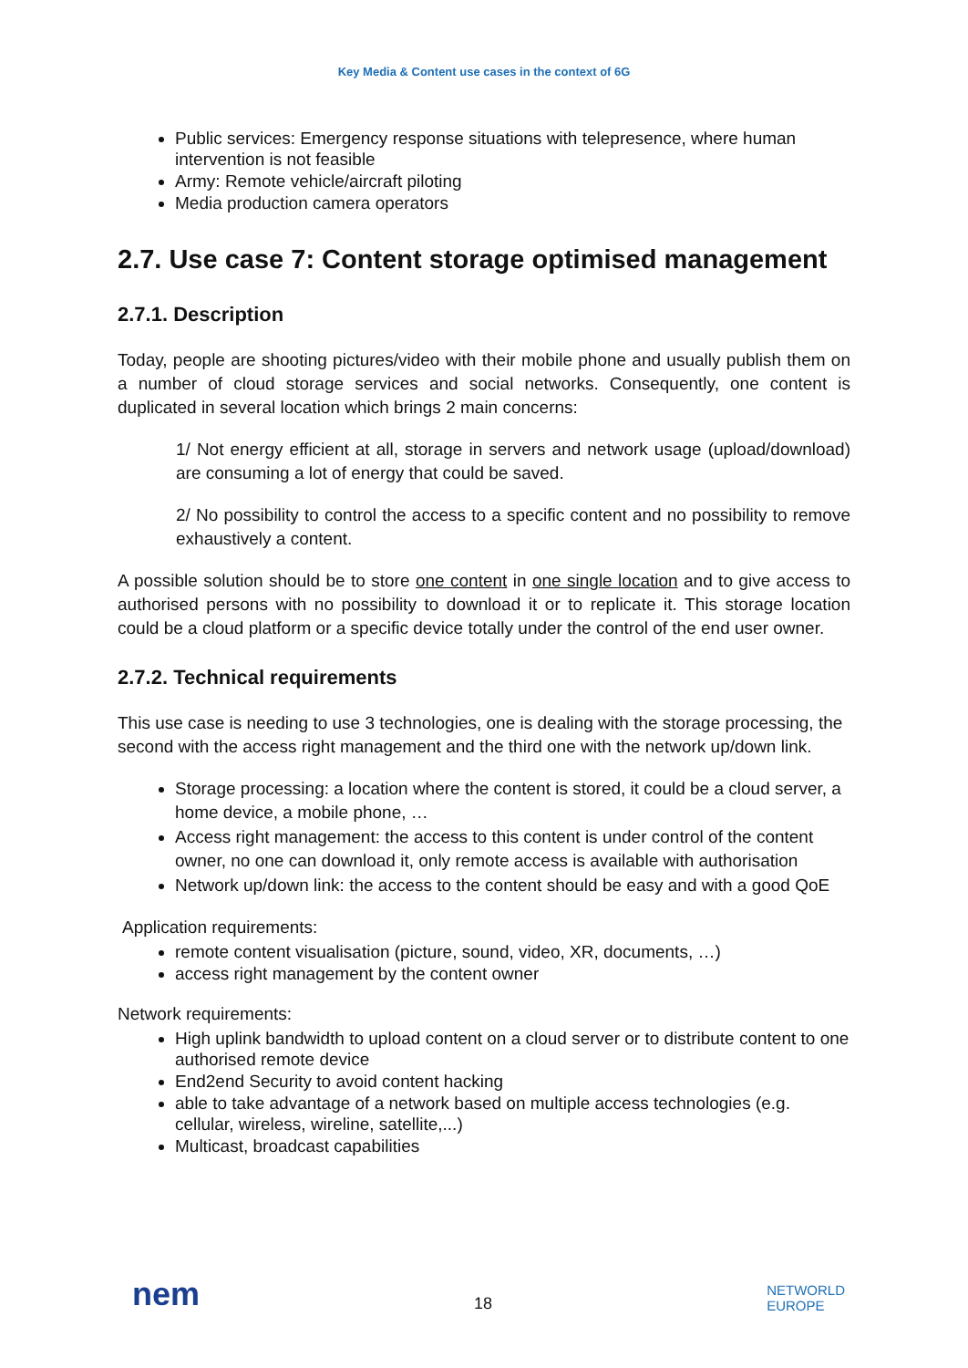Key Media & Content use cases in the context of 6G
Public services: Emergency response situations with telepresence, where human intervention is not feasible
Army: Remote vehicle/aircraft piloting
Media production camera operators
2.7. Use case 7: Content storage optimised management
2.7.1. Description
Today, people are shooting pictures/video with their mobile phone and usually publish them on a number of cloud storage services and social networks. Consequently, one content is duplicated in several location which brings 2 main concerns:
1/ Not energy efficient at all, storage in servers and network usage (upload/download) are consuming a lot of energy that could be saved.
2/ No possibility to control the access to a specific content and no possibility to remove exhaustively a content.
A possible solution should be to store one content in one single location and to give access to authorised persons with no possibility to download it or to replicate it. This storage location could be a cloud platform or a specific device totally under the control of the end user owner.
2.7.2. Technical requirements
This use case is needing to use 3 technologies, one is dealing with the storage processing, the second with the access right management and the third one with the network up/down link.
Storage processing: a location where the content is stored, it could be a cloud server, a home device, a mobile phone, …
Access right management: the access to this content is under control of the content owner, no one can download it, only remote access is available with authorisation
Network up/down link: the access to the content should be easy and with a good QoE
Application requirements:
remote content visualisation (picture, sound, video, XR, documents, …)
access right management by the content owner
Network requirements:
High uplink bandwidth to upload content on a cloud server or to distribute content to one authorised remote device
End2end Security to avoid content hacking
able to take advantage of a network based on multiple access technologies (e.g. cellular, wireless, wireline, satellite,...)
Multicast, broadcast capabilities
nem
18
NETWORLD
EUROPE